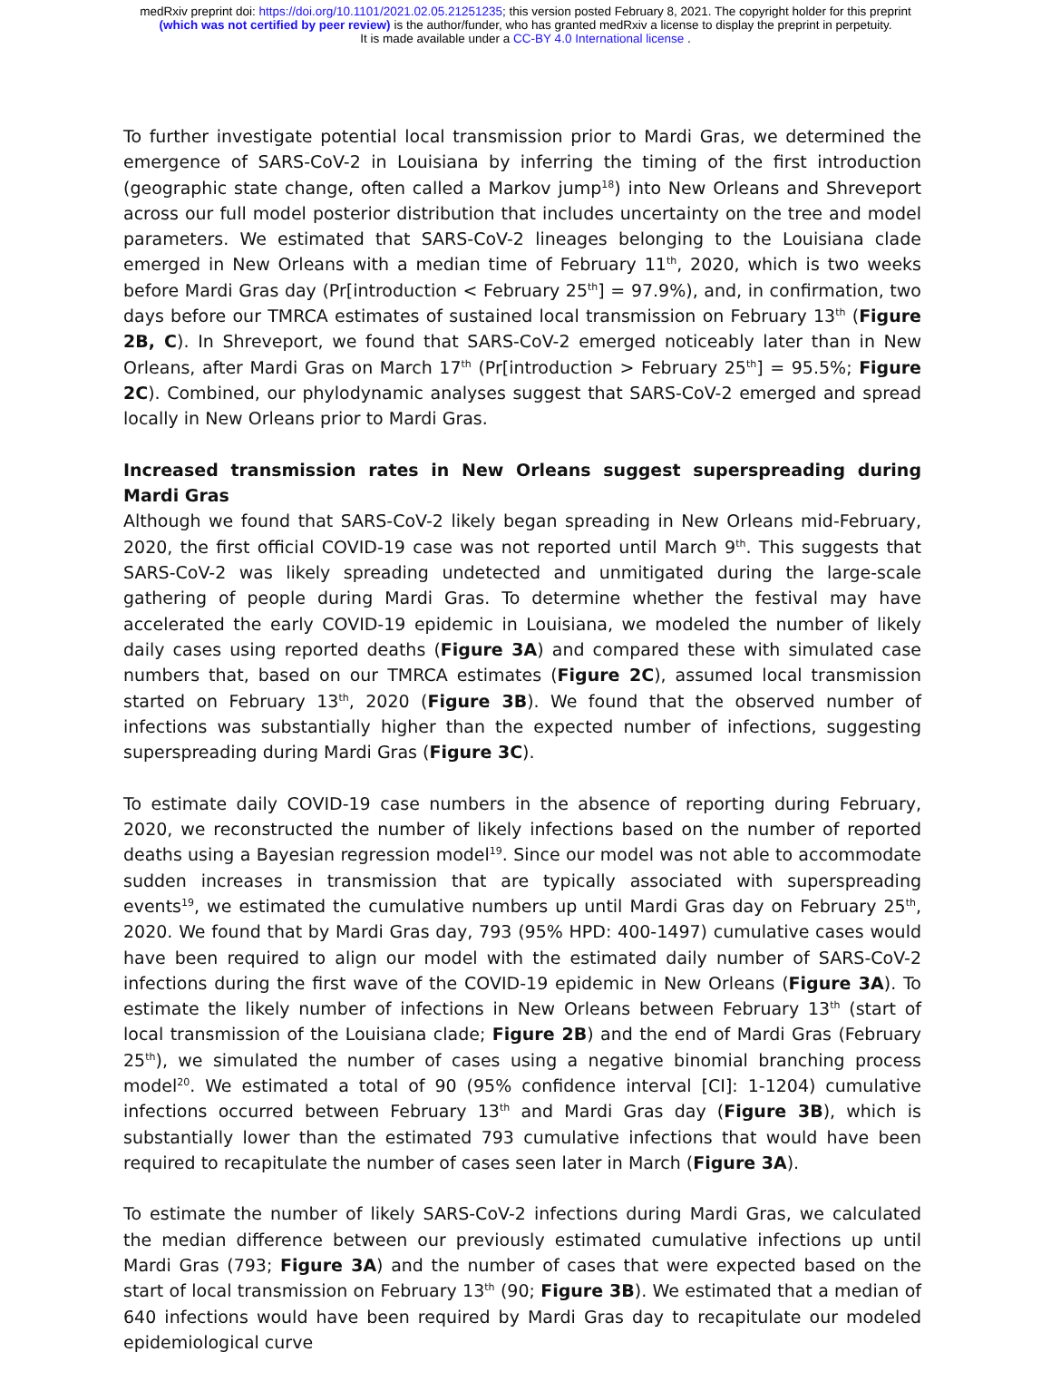medRxiv preprint doi: https://doi.org/10.1101/2021.02.05.21251235; this version posted February 8, 2021. The copyright holder for this preprint
(which was not certified by peer review) is the author/funder, who has granted medRxiv a license to display the preprint in perpetuity.
It is made available under a CC-BY 4.0 International license .
To further investigate potential local transmission prior to Mardi Gras, we determined the emergence of SARS-CoV-2 in Louisiana by inferring the timing of the first introduction (geographic state change, often called a Markov jump<sup>18</sup>) into New Orleans and Shreveport across our full model posterior distribution that includes uncertainty on the tree and model parameters. We estimated that SARS-CoV-2 lineages belonging to the Louisiana clade emerged in New Orleans with a median time of February 11<sup>th</sup>, 2020, which is two weeks before Mardi Gras day (Pr[introduction < February 25<sup>th</sup>] = 97.9%), and, in confirmation, two days before our TMRCA estimates of sustained local transmission on February 13<sup>th</sup> (Figure 2B, C). In Shreveport, we found that SARS-CoV-2 emerged noticeably later than in New Orleans, after Mardi Gras on March 17<sup>th</sup> (Pr[introduction > February 25<sup>th</sup>] = 95.5%; Figure 2C). Combined, our phylodynamic analyses suggest that SARS-CoV-2 emerged and spread locally in New Orleans prior to Mardi Gras.
Increased transmission rates in New Orleans suggest superspreading during Mardi Gras
Although we found that SARS-CoV-2 likely began spreading in New Orleans mid-February, 2020, the first official COVID-19 case was not reported until March 9<sup>th</sup>. This suggests that SARS-CoV-2 was likely spreading undetected and unmitigated during the large-scale gathering of people during Mardi Gras. To determine whether the festival may have accelerated the early COVID-19 epidemic in Louisiana, we modeled the number of likely daily cases using reported deaths (Figure 3A) and compared these with simulated case numbers that, based on our TMRCA estimates (Figure 2C), assumed local transmission started on February 13<sup>th</sup>, 2020 (Figure 3B). We found that the observed number of infections was substantially higher than the expected number of infections, suggesting superspreading during Mardi Gras (Figure 3C).
To estimate daily COVID-19 case numbers in the absence of reporting during February, 2020, we reconstructed the number of likely infections based on the number of reported deaths using a Bayesian regression model<sup>19</sup>. Since our model was not able to accommodate sudden increases in transmission that are typically associated with superspreading events<sup>19</sup>, we estimated the cumulative numbers up until Mardi Gras day on February 25<sup>th</sup>, 2020. We found that by Mardi Gras day, 793 (95% HPD: 400-1497) cumulative cases would have been required to align our model with the estimated daily number of SARS-CoV-2 infections during the first wave of the COVID-19 epidemic in New Orleans (Figure 3A). To estimate the likely number of infections in New Orleans between February 13<sup>th</sup> (start of local transmission of the Louisiana clade; Figure 2B) and the end of Mardi Gras (February 25<sup>th</sup>), we simulated the number of cases using a negative binomial branching process model<sup>20</sup>. We estimated a total of 90 (95% confidence interval [CI]: 1-1204) cumulative infections occurred between February 13<sup>th</sup> and Mardi Gras day (Figure 3B), which is substantially lower than the estimated 793 cumulative infections that would have been required to recapitulate the number of cases seen later in March (Figure 3A).
To estimate the number of likely SARS-CoV-2 infections during Mardi Gras, we calculated the median difference between our previously estimated cumulative infections up until Mardi Gras (793; Figure 3A) and the number of cases that were expected based on the start of local transmission on February 13<sup>th</sup> (90; Figure 3B). We estimated that a median of 640 infections would have been required by Mardi Gras day to recapitulate our modeled epidemiological curve